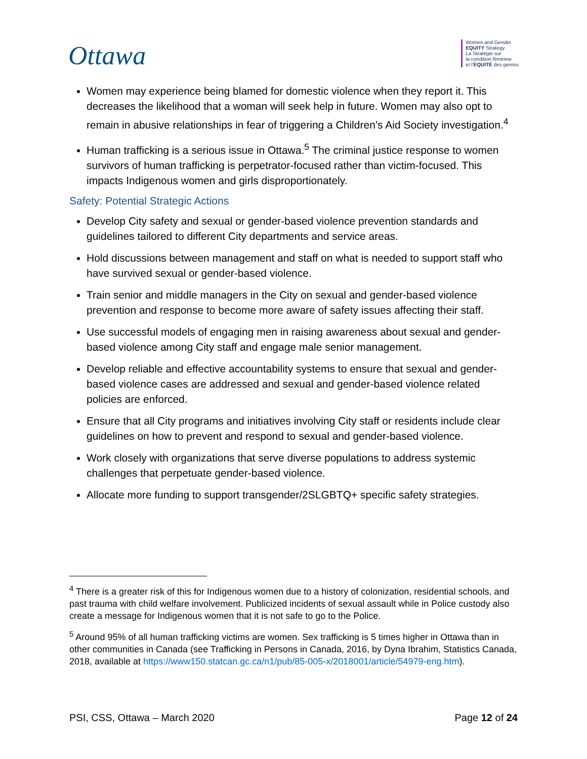Ottawa
Women and Gender
EQUITY Strategy
La Stratégie sur
la condition féminine
et l'ÉQUITÉ des genres
Women may experience being blamed for domestic violence when they report it. This decreases the likelihood that a woman will seek help in future. Women may also opt to remain in abusive relationships in fear of triggering a Children’s Aid Society investigation.<sup>4</sup>
Human trafficking is a serious issue in Ottawa.<sup>5</sup> The criminal justice response to women survivors of human trafficking is perpetrator-focused rather than victim-focused. This impacts Indigenous women and girls disproportionately.
Safety: Potential Strategic Actions
Develop City safety and sexual or gender-based violence prevention standards and guidelines tailored to different City departments and service areas.
Hold discussions between management and staff on what is needed to support staff who have survived sexual or gender-based violence.
Train senior and middle managers in the City on sexual and gender-based violence prevention and response to become more aware of safety issues affecting their staff.
Use successful models of engaging men in raising awareness about sexual and gender-based violence among City staff and engage male senior management.
Develop reliable and effective accountability systems to ensure that sexual and gender-based violence cases are addressed and sexual and gender-based violence related policies are enforced.
Ensure that all City programs and initiatives involving City staff or residents include clear guidelines on how to prevent and respond to sexual and gender-based violence.
Work closely with organizations that serve diverse populations to address systemic challenges that perpetuate gender-based violence.
Allocate more funding to support transgender/2SLGBTQ+ specific safety strategies.
<sup>4</sup> There is a greater risk of this for Indigenous women due to a history of colonization, residential schools, and past trauma with child welfare involvement. Publicized incidents of sexual assault while in Police custody also create a message for Indigenous women that it is not safe to go to the Police.
<sup>5</sup> Around 95% of all human trafficking victims are women. Sex trafficking is 5 times higher in Ottawa than in other communities in Canada (see Trafficking in Persons in Canada, 2016, by Dyna Ibrahim, Statistics Canada, 2018, available at https://www150.statcan.gc.ca/n1/pub/85-005-x/2018001/article/54979-eng.htm).
PSI, CSS, Ottawa – March 2020 Page 12 of 24